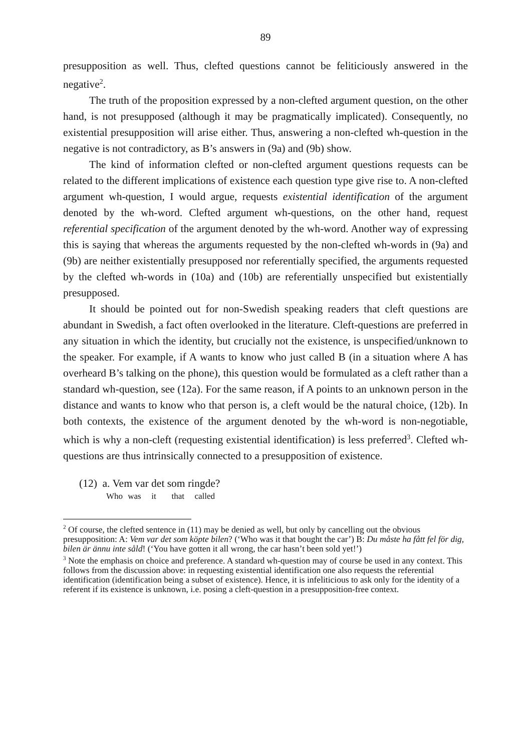89
presupposition as well. Thus, clefted questions cannot be feliticiously answered in the negative<sup>2</sup>.
The truth of the proposition expressed by a non-clefted argument question, on the other hand, is not presupposed (although it may be pragmatically implicated). Consequently, no existential presupposition will arise either. Thus, answering a non-clefted wh-question in the negative is not contradictory, as B’s answers in (9a) and (9b) show.
The kind of information clefted or non-clefted argument questions requests can be related to the different implications of existence each question type give rise to. A non-clefted argument wh-question, I would argue, requests existential identification of the argument denoted by the wh-word. Clefted argument wh-questions, on the other hand, request referential specification of the argument denoted by the wh-word. Another way of expressing this is saying that whereas the arguments requested by the non-clefted wh-words in (9a) and (9b) are neither existentially presupposed nor referentially specified, the arguments requested by the clefted wh-words in (10a) and (10b) are referentially unspecified but existentially presupposed.
It should be pointed out for non-Swedish speaking readers that cleft questions are abundant in Swedish, a fact often overlooked in the literature. Cleft-questions are preferred in any situation in which the identity, but crucially not the existence, is unspecified/unknown to the speaker. For example, if A wants to know who just called B (in a situation where A has overheard B’s talking on the phone), this question would be formulated as a cleft rather than a standard wh-question, see (12a). For the same reason, if A points to an unknown person in the distance and wants to know who that person is, a cleft would be the natural choice, (12b). In both contexts, the existence of the argument denoted by the wh-word is non-negotiable, which is why a non-cleft (requesting existential identification) is less preferred<sup>3</sup>. Clefted wh-questions are thus intrinsically connected to a presupposition of existence.
(12) a. Vem var det som ringde?
Who was it that called
<sup>2</sup> Of course, the clefted sentence in (11) may be denied as well, but only by cancelling out the obvious presupposition: A: Vem var det som köpte bilen? (‘Who was it that bought the car’) B: Du måste ha fått fel för dig, bilen är ännu inte såld! (‘You have gotten it all wrong, the car hasn’t been sold yet!’)
<sup>3</sup> Note the emphasis on choice and preference. A standard wh-question may of course be used in any context. This follows from the discussion above: in requesting existential identification one also requests the referential identification (identification being a subset of existence). Hence, it is infeliticious to ask only for the identity of a referent if its existence is unknown, i.e. posing a cleft-question in a presupposition-free context.